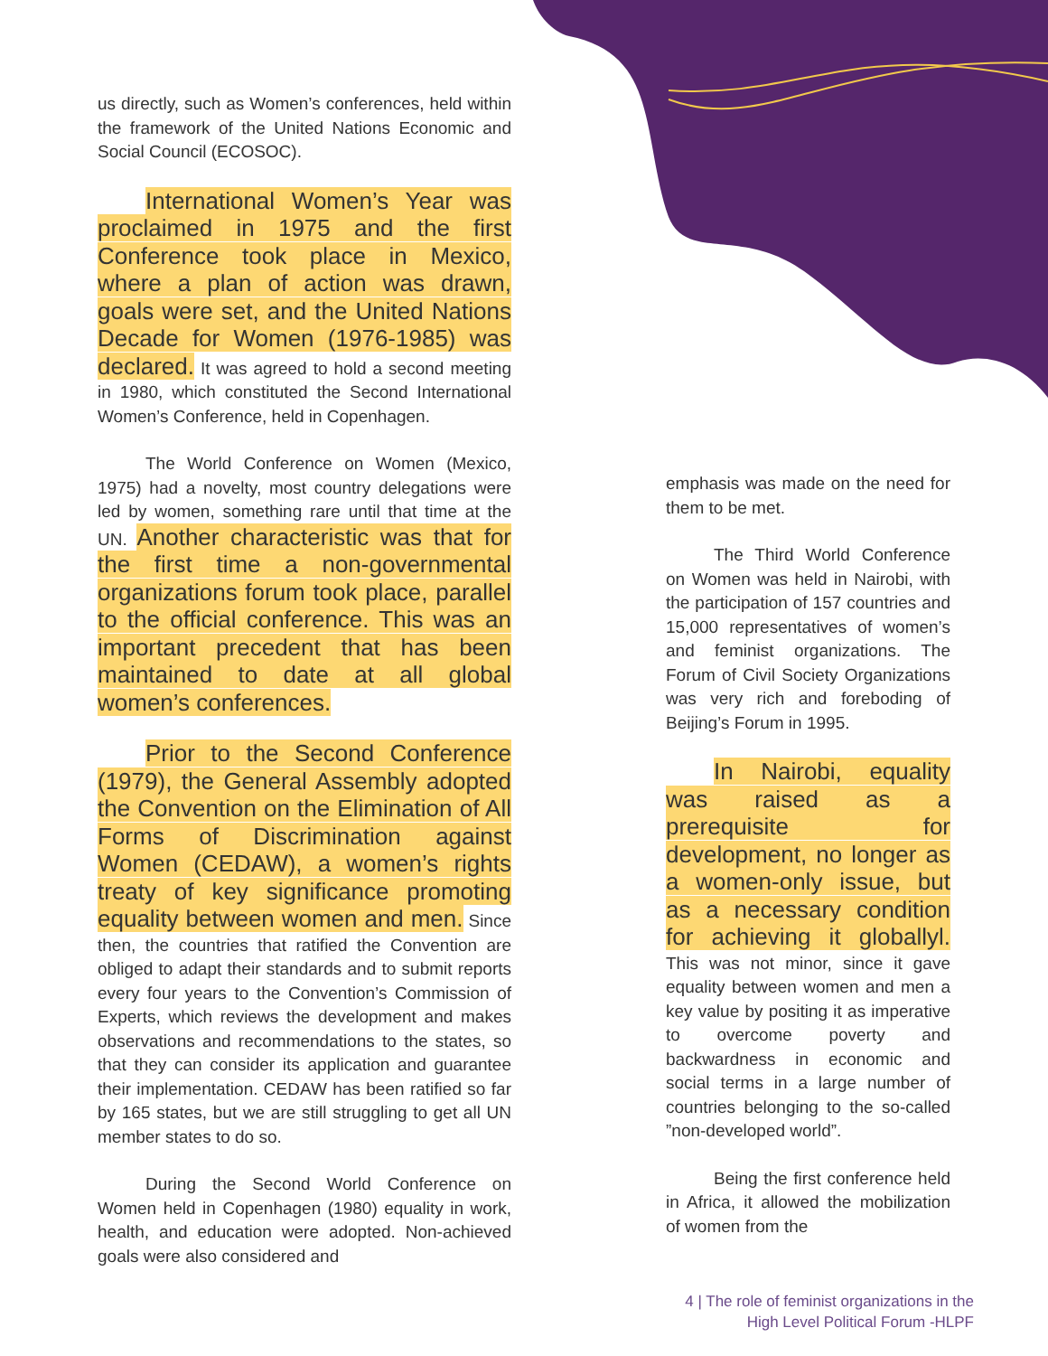us directly, such as Women’s conferences, held within the framework of the United Nations Economic and Social Council (ECOSOC).
International Women’s Year was proclaimed in 1975 and the first Conference took place in Mexico, where a plan of action was drawn, goals were set, and the United Nations Decade for Women (1976-1985) was declared. It was agreed to hold a second meeting in 1980, which constituted the Second International Women’s Conference, held in Copenhagen.
The World Conference on Women (Mexico, 1975) had a novelty, most country delegations were led by women, something rare until that time at the UN. Another characteristic was that for the first time a non-governmental organizations forum took place, parallel to the official conference. This was an important precedent that has been maintained to date at all global women’s conferences.
Prior to the Second Conference (1979), the General Assembly adopted the Convention on the Elimination of All Forms of Discrimination against Women (CEDAW), a women’s rights treaty of key significance promoting equality between women and men. Since then, the countries that ratified the Convention are obliged to adapt their standards and to submit reports every four years to the Convention’s Commission of Experts, which reviews the development and makes observations and recommendations to the states, so that they can consider its application and guarantee their implementation. CEDAW has been ratified so far by 165 states, but we are still struggling to get all UN member states to do so.
During the Second World Conference on Women held in Copenhagen (1980) equality in work, health, and education were adopted. Non-achieved goals were also considered and
emphasis was made on the need for them to be met.
The Third World Conference on Women was held in Nairobi, with the participation of 157 countries and 15,000 representatives of women’s and feminist organizations. The Forum of Civil Society Organizations was very rich and foreboding of Beijing’s Forum in 1995.
In Nairobi, equality was raised as a prerequisite for development, no longer as a women-only issue, but as a necessary condition for achieving it globallyl. This was not minor, since it gave equality between women and men a key value by positing it as imperative to overcome poverty and backwardness in economic and social terms in a large number of countries belonging to the so-called ”non-developed world”.
Being the first conference held in Africa, it allowed the mobilization of women from the
4 | The role of feminist organizations in the
High Level Political Forum -HLPF